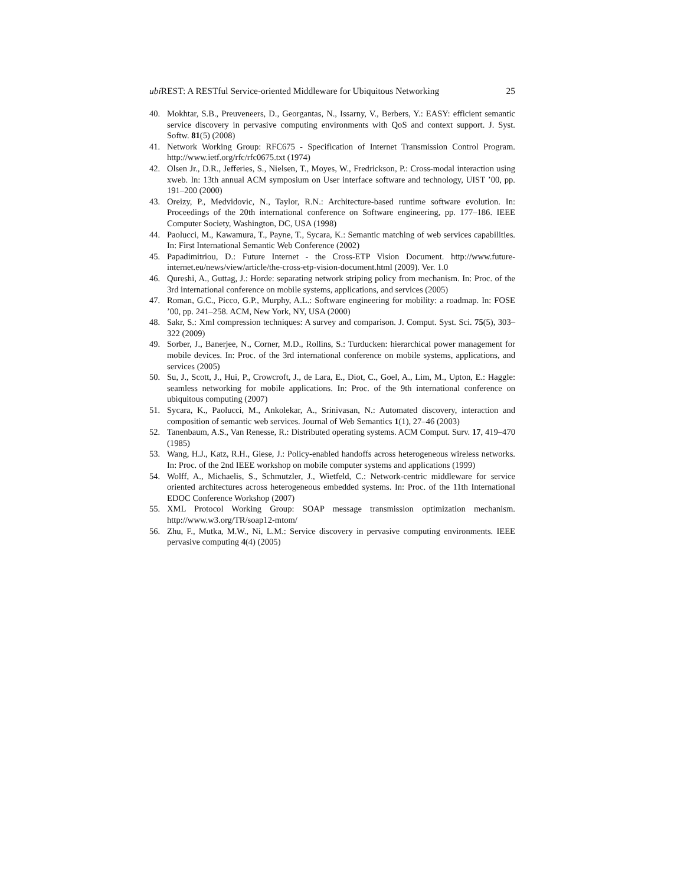ubi REST: A RESTful Service-oriented Middleware for Ubiquitous Networking 25
40. Mokhtar, S.B., Preuveneers, D., Georgantas, N., Issarny, V., Berbers, Y.: EASY: efficient semantic service discovery in pervasive computing environments with QoS and context support. J. Syst. Softw. 81(5) (2008)
41. Network Working Group: RFC675 - Specification of Internet Transmission Control Program. http://www.ietf.org/rfc/rfc0675.txt (1974)
42. Olsen Jr., D.R., Jefferies, S., Nielsen, T., Moyes, W., Fredrickson, P.: Cross-modal interaction using xweb. In: 13th annual ACM symposium on User interface software and technology, UIST ’00, pp. 191–200 (2000)
43. Oreizy, P., Medvidovic, N., Taylor, R.N.: Architecture-based runtime software evolution. In: Proceedings of the 20th international conference on Software engineering, pp. 177–186. IEEE Computer Society, Washington, DC, USA (1998)
44. Paolucci, M., Kawamura, T., Payne, T., Sycara, K.: Semantic matching of web services capabilities. In: First International Semantic Web Conference (2002)
45. Papadimitriou, D.: Future Internet - the Cross-ETP Vision Document. http://www.future-internet.eu/news/view/article/the-cross-etp-vision-document.html (2009). Ver. 1.0
46. Qureshi, A., Guttag, J.: Horde: separating network striping policy from mechanism. In: Proc. of the 3rd international conference on mobile systems, applications, and services (2005)
47. Roman, G.C., Picco, G.P., Murphy, A.L.: Software engineering for mobility: a roadmap. In: FOSE ’00, pp. 241–258. ACM, New York, NY, USA (2000)
48. Sakr, S.: Xml compression techniques: A survey and comparison. J. Comput. Syst. Sci. 75(5), 303–322 (2009)
49. Sorber, J., Banerjee, N., Corner, M.D., Rollins, S.: Turducken: hierarchical power management for mobile devices. In: Proc. of the 3rd international conference on mobile systems, applications, and services (2005)
50. Su, J., Scott, J., Hui, P., Crowcroft, J., de Lara, E., Diot, C., Goel, A., Lim, M., Upton, E.: Haggle: seamless networking for mobile applications. In: Proc. of the 9th international conference on ubiquitous computing (2007)
51. Sycara, K., Paolucci, M., Ankolekar, A., Srinivasan, N.: Automated discovery, interaction and composition of semantic web services. Journal of Web Semantics 1(1), 27–46 (2003)
52. Tanenbaum, A.S., Van Renesse, R.: Distributed operating systems. ACM Comput. Surv. 17, 419–470 (1985)
53. Wang, H.J., Katz, R.H., Giese, J.: Policy-enabled handoffs across heterogeneous wireless networks. In: Proc. of the 2nd IEEE workshop on mobile computer systems and applications (1999)
54. Wolff, A., Michaelis, S., Schmutzler, J., Wietfeld, C.: Network-centric middleware for service oriented architectures across heterogeneous embedded systems. In: Proc. of the 11th International EDOC Conference Workshop (2007)
55. XML Protocol Working Group: SOAP message transmission optimization mechanism. http://www.w3.org/TR/soap12-mtom/
56. Zhu, F., Mutka, M.W., Ni, L.M.: Service discovery in pervasive computing environments. IEEE pervasive computing 4(4) (2005)